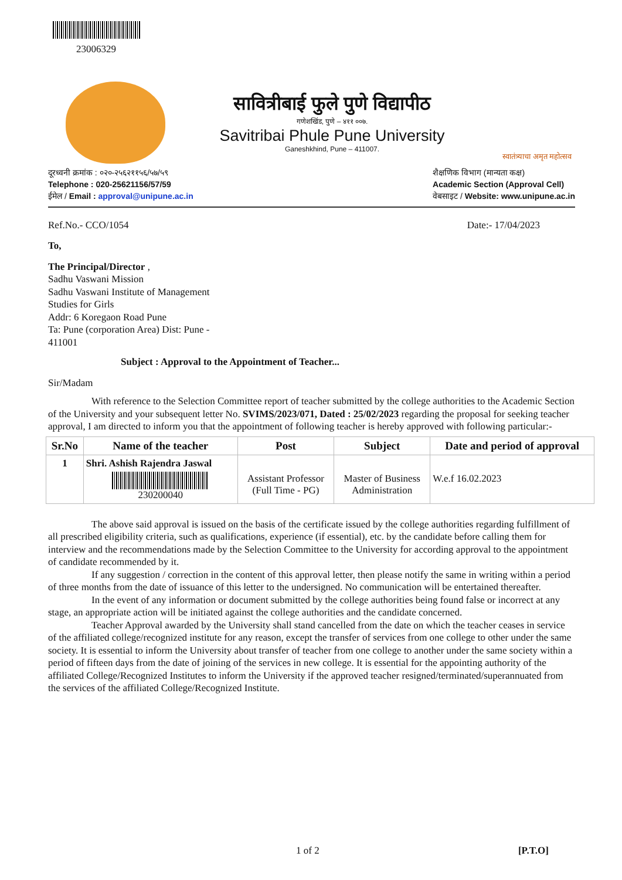23006329
सावित्रीबाई फुले पुणे विद्यापीठ
गणेशखिंड, पुणे – ४११ ००७.
Savitribai Phule Pune University
Ganeshkhind, Pune – 411007.
स्वातंत्र्याचा अमृत महोत्सव
दूरध्वनी क्रमांक : ०२०-२५६२११५६/५७/५९
Telephone : 020-25621156/57/59
ईमेल / Email : approval@unipune.ac.in
शैक्षणिक विभाग (मान्यता कक्ष)
Academic Section (Approval Cell)
वेबसाइट / Website: www.unipune.ac.in
Ref.No.- CCO/1054 Date:- 17/04/2023
To,
The Principal/Director ,
Sadhu Vaswani Mission
Sadhu Vaswani Institute of Management
Studies for Girls
Addr: 6 Koregaon Road Pune
Ta: Pune (corporation Area) Dist: Pune -
411001
Subject : Approval to the Appointment of Teacher...
Sir/Madam
With reference to the Selection Committee report of teacher submitted by the college authorities to the Academic Section of the University and your subsequent letter No. SVIMS/2023/071, Dated : 25/02/2023 regarding the proposal for seeking teacher approval, I am directed to inform you that the appointment of following teacher is hereby approved with following particular:-
| Sr.No | Name of the teacher | Post | Subject | Date and period of approval |
| --- | --- | --- | --- | --- |
| 1 | Shri. Ashish Rajendra Jaswal 230200040 | Assistant Professor (Full Time - PG) | Master of Business Administration | W.e.f 16.02.2023 |
The above said approval is issued on the basis of the certificate issued by the college authorities regarding fulfillment of all prescribed eligibility criteria, such as qualifications, experience (if essential), etc. by the candidate before calling them for interview and the recommendations made by the Selection Committee to the University for according approval to the appointment of candidate recommended by it.
If any suggestion / correction in the content of this approval letter, then please notify the same in writing within a period of three months from the date of issuance of this letter to the undersigned. No communication will be entertained thereafter.
In the event of any information or document submitted by the college authorities being found false or incorrect at any stage, an appropriate action will be initiated against the college authorities and the candidate concerned.
Teacher Approval awarded by the University shall stand cancelled from the date on which the teacher ceases in service of the affiliated college/recognized institute for any reason, except the transfer of services from one college to other under the same society. It is essential to inform the University about transfer of teacher from one college to another under the same society within a period of fifteen days from the date of joining of the services in new college. It is essential for the appointing authority of the affiliated College/Recognized Institutes to inform the University if the approved teacher resigned/terminated/superannuated from the services of the affiliated College/Recognized Institute.
1 of 2 [P.T.O]